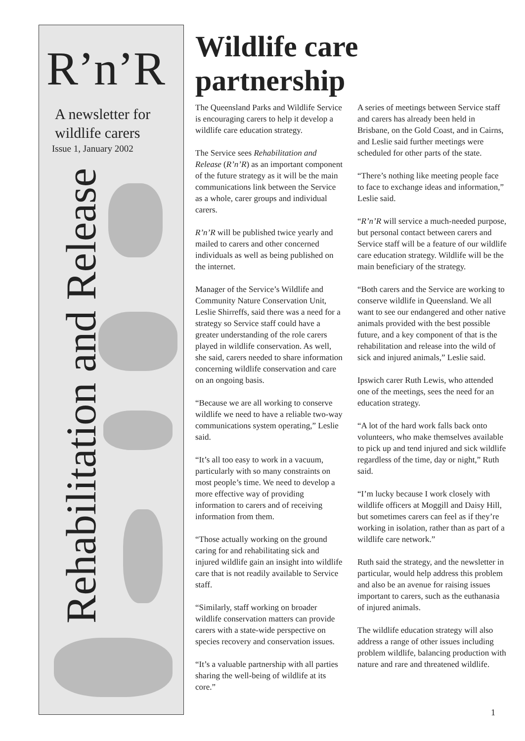R’n’R
A newsletter for
wildlife carers
Issue 1, January 2002
Rehabilitation and Release
Wildlife care partnership
The Queensland Parks and Wildlife Service is encouraging carers to help it develop a wildlife care education strategy.
The Service sees Rehabilitation and Release (R’n’R) as an important component of the future strategy as it will be the main communications link between the Service as a whole, carer groups and individual carers.
R’n’R will be published twice yearly and mailed to carers and other concerned individuals as well as being published on the internet.
Manager of the Service’s Wildlife and Community Nature Conservation Unit, Leslie Shirreffs, said there was a need for a strategy so Service staff could have a greater understanding of the role carers played in wildlife conservation. As well, she said, carers needed to share information concerning wildlife conservation and care on an ongoing basis.
“Because we are all working to conserve wildlife we need to have a reliable two-way communications system operating,” Leslie said.
“It’s all too easy to work in a vacuum, particularly with so many constraints on most people’s time. We need to develop a more effective way of providing information to carers and of receiving information from them.
“Those actually working on the ground caring for and rehabilitating sick and injured wildlife gain an insight into wildlife care that is not readily available to Service staff.
“Similarly, staff working on broader wildlife conservation matters can provide carers with a state-wide perspective on species recovery and conservation issues.
“It’s a valuable partnership with all parties sharing the well-being of wildlife at its core.”
A series of meetings between Service staff and carers has already been held in Brisbane, on the Gold Coast, and in Cairns, and Leslie said further meetings were scheduled for other parts of the state.
“There’s nothing like meeting people face to face to exchange ideas and information,” Leslie said.
“R’n’R will service a much-needed purpose, but personal contact between carers and Service staff will be a feature of our wildlife care education strategy. Wildlife will be the main beneficiary of the strategy.
“Both carers and the Service are working to conserve wildlife in Queensland. We all want to see our endangered and other native animals provided with the best possible future, and a key component of that is the rehabilitation and release into the wild of sick and injured animals,” Leslie said.
Ipswich carer Ruth Lewis, who attended one of the meetings, sees the need for an education strategy.
“A lot of the hard work falls back onto volunteers, who make themselves available to pick up and tend injured and sick wildlife regardless of the time, day or night,” Ruth said.
“I’m lucky because I work closely with wildlife officers at Moggill and Daisy Hill, but sometimes carers can feel as if they’re working in isolation, rather than as part of a wildlife care network.”
Ruth said the strategy, and the newsletter in particular, would help address this problem and also be an avenue for raising issues important to carers, such as the euthanasia of injured animals.
The wildlife education strategy will also address a range of other issues including problem wildlife, balancing production with nature and rare and threatened wildlife.
1